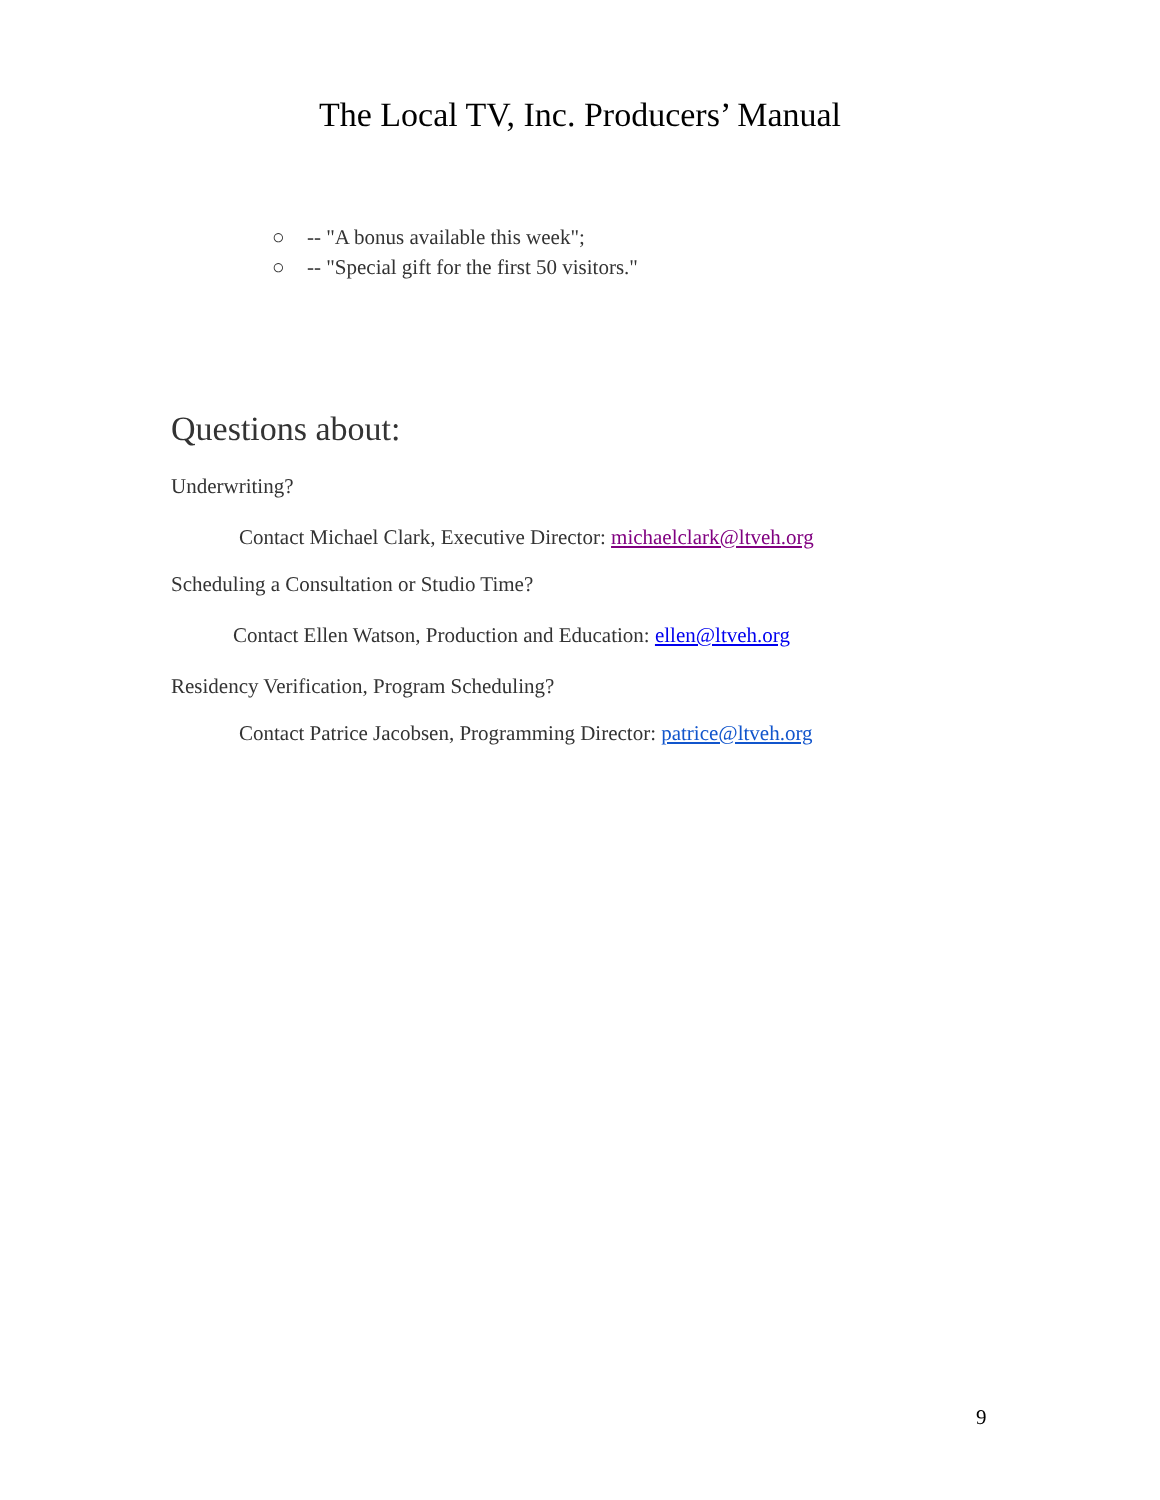The Local TV, Inc. Producers’ Manual
○ -- "A bonus available this week";
○ -- "Special gift for the first 50 visitors."
Questions about:
Underwriting?
Contact Michael Clark, Executive Director: michaelclark@ltveh.org
Scheduling a Consultation or Studio Time?
Contact Ellen Watson, Production and Education: ellen@ltveh.org
Residency Verification, Program Scheduling?
Contact Patrice Jacobsen, Programming Director: patrice@ltveh.org
9